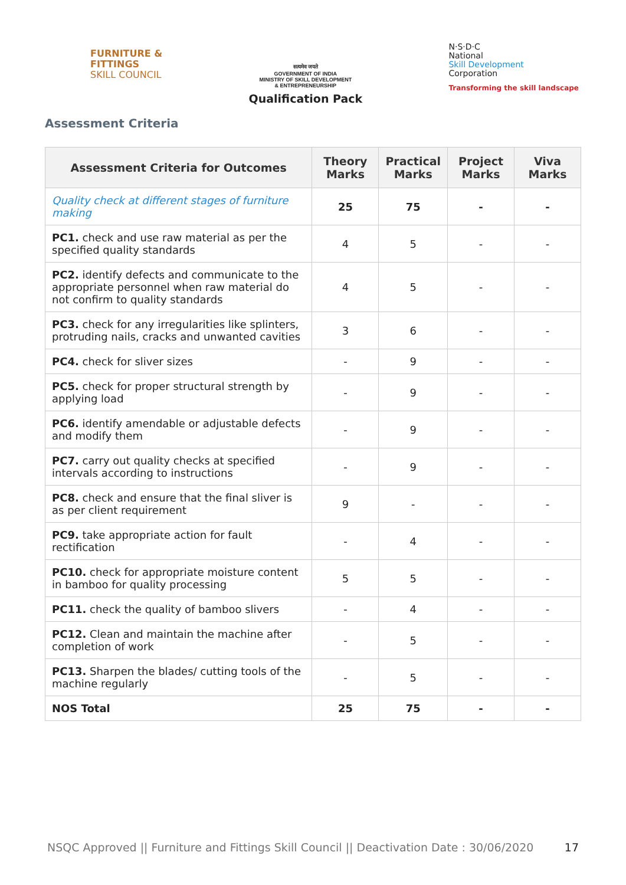FURNITURE &
FITTINGS
SKILL COUNCIL
सत्यमेव जयते
GOVERNMENT OF INDIA
MINISTRY OF SKILL DEVELOPMENT
& ENTREPRENEURSHIP
Qualification Pack
N·S·D·C
National
Skill Development
Corporation
Transforming the skill landscape
Assessment Criteria
| Assessment Criteria for Outcomes | Theory Marks | Practical Marks | Project Marks | Viva Marks |
| --- | --- | --- | --- | --- |
| Quality check at different stages of furniture making | 25 | 75 | - | - |
| PC1. check and use raw material as per the specified quality standards | 4 | 5 | - | - |
| PC2. identify defects and communicate to the appropriate personnel when raw material do not confirm to quality standards | 4 | 5 | - | - |
| PC3. check for any irregularities like splinters, protruding nails, cracks and unwanted cavities | 3 | 6 | - | - |
| PC4. check for sliver sizes | - | 9 | - | - |
| PC5. check for proper structural strength by applying load | - | 9 | - | - |
| PC6. identify amendable or adjustable defects and modify them | - | 9 | - | - |
| PC7. carry out quality checks at specified intervals according to instructions | - | 9 | - | - |
| PC8. check and ensure that the final sliver is as per client requirement | 9 | - | - | - |
| PC9. take appropriate action for fault rectification | - | 4 | - | - |
| PC10. check for appropriate moisture content in bamboo for quality processing | 5 | 5 | - | - |
| PC11. check the quality of bamboo slivers | - | 4 | - | - |
| PC12. Clean and maintain the machine after completion of work | - | 5 | - | - |
| PC13. Sharpen the blades/ cutting tools of the machine regularly | - | 5 | - | - |
| NOS Total | 25 | 75 | - | - |
NSQC Approved || Furniture and Fittings Skill Council || Deactivation Date : 30/06/2020 17